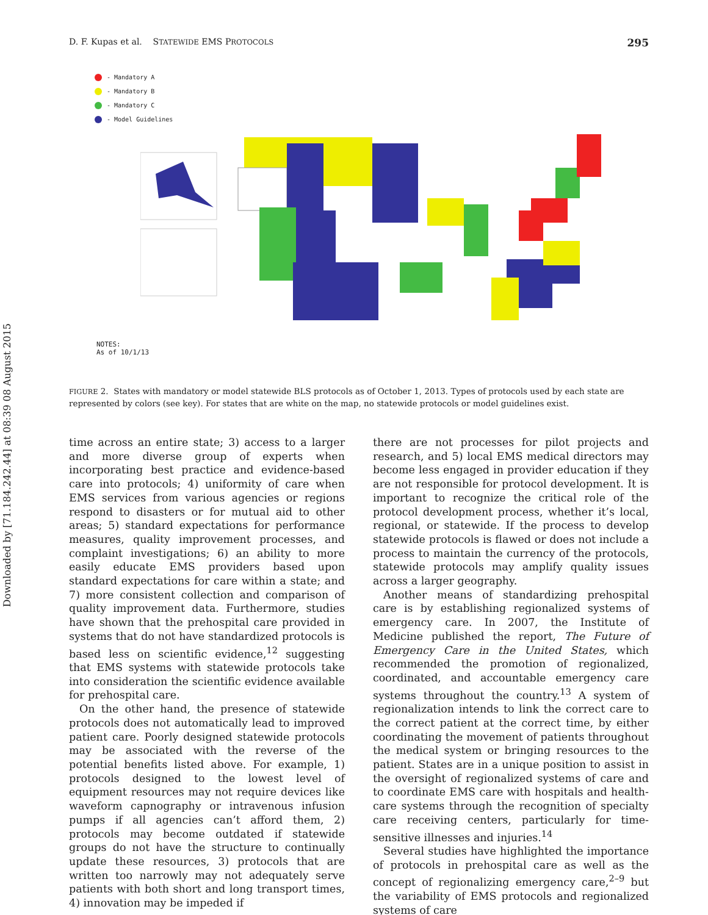Downloaded by [71.184.242.44] at 08:39 08 August 2015
D. F. Kupas et al. STATEWIDE EMS PROTOCOLS 295
- Mandatory A
- Mandatory B
- Mandatory C
- Model Guidelines
NOTES:
As of 10/1/13
FIGURE 2. States with mandatory or model statewide BLS protocols as of October 1, 2013. Types of protocols used by each state are represented by colors (see key). For states that are white on the map, no statewide protocols or model guidelines exist.
time across an entire state; 3) access to a larger and more diverse group of experts when incorporating best practice and evidence-based care into protocols; 4) uniformity of care when EMS services from various agencies or regions respond to disasters or for mutual aid to other areas; 5) standard expectations for performance measures, quality improvement processes, and complaint investigations; 6) an ability to more easily educate EMS providers based upon standard expectations for care within a state; and 7) more consistent collection and comparison of quality improvement data. Furthermore, studies have shown that the prehospital care provided in systems that do not have standardized protocols is based less on scientific evidence,<sup>12</sup> suggesting that EMS systems with statewide protocols take into consideration the scientific evidence available for prehospital care.
On the other hand, the presence of statewide protocols does not automatically lead to improved patient care. Poorly designed statewide protocols may be associated with the reverse of the potential benefits listed above. For example, 1) protocols designed to the lowest level of equipment resources may not require devices like waveform capnography or intravenous infusion pumps if all agencies can’t afford them, 2) protocols may become outdated if statewide groups do not have the structure to continually update these resources, 3) protocols that are written too narrowly may not adequately serve patients with both short and long transport times, 4) innovation may be impeded if
there are not processes for pilot projects and research, and 5) local EMS medical directors may become less engaged in provider education if they are not responsible for protocol development. It is important to recognize the critical role of the protocol development process, whether it’s local, regional, or statewide. If the process to develop statewide protocols is flawed or does not include a process to maintain the currency of the protocols, statewide protocols may amplify quality issues across a larger geography.
Another means of standardizing prehospital care is by establishing regionalized systems of emergency care. In 2007, the Institute of Medicine published the report, The Future of Emergency Care in the United States, which recommended the promotion of regionalized, coordinated, and accountable emergency care systems throughout the country.<sup>13</sup> A system of regionalization intends to link the correct care to the correct patient at the correct time, by either coordinating the movement of patients throughout the medical system or bringing resources to the patient. States are in a unique position to assist in the oversight of regionalized systems of care and to coordinate EMS care with hospitals and health-care systems through the recognition of specialty care receiving centers, particularly for time-sensitive illnesses and injuries.<sup>14</sup>
Several studies have highlighted the importance of protocols in prehospital care as well as the concept of regionalizing emergency care,<sup>2–9</sup> but the variability of EMS protocols and regionalized systems of care